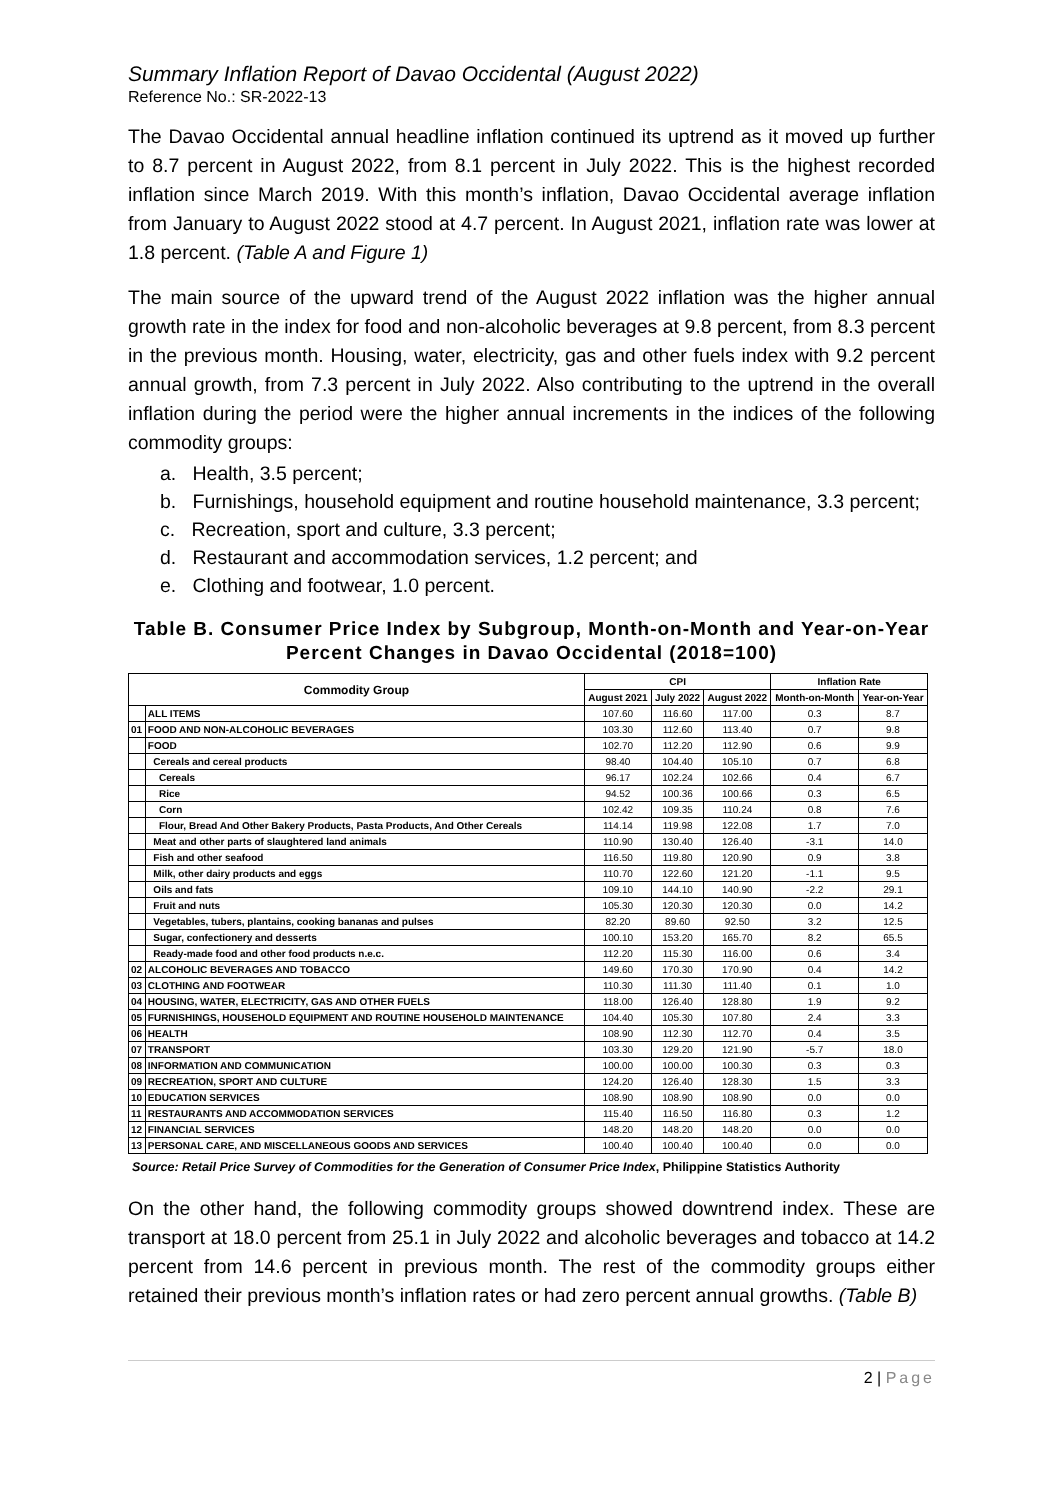Summary Inflation Report of Davao Occidental (August 2022)
Reference No.: SR-2022-13
The Davao Occidental annual headline inflation continued its uptrend as it moved up further to 8.7 percent in August 2022, from 8.1 percent in July 2022. This is the highest recorded inflation since March 2019. With this month’s inflation, Davao Occidental average inflation from January to August 2022 stood at 4.7 percent. In August 2021, inflation rate was lower at 1.8 percent. (Table A and Figure 1)
The main source of the upward trend of the August 2022 inflation was the higher annual growth rate in the index for food and non-alcoholic beverages at 9.8 percent, from 8.3 percent in the previous month. Housing, water, electricity, gas and other fuels index with 9.2 percent annual growth, from 7.3 percent in July 2022. Also contributing to the uptrend in the overall inflation during the period were the higher annual increments in the indices of the following commodity groups:
a. Health, 3.5 percent;
b. Furnishings, household equipment and routine household maintenance, 3.3 percent;
c. Recreation, sport and culture, 3.3 percent;
d. Restaurant and accommodation services, 1.2 percent; and
e. Clothing and footwear, 1.0 percent.
Table B. Consumer Price Index by Subgroup, Month-on-Month and Year-on-Year Percent Changes in Davao Occidental (2018=100)
| Commodity Group | | CPI | | | Inflation Rate | |
| --- | --- | --- | --- | --- | --- | --- |
| | | August 2021 | July 2022 | August 2022 | Month-on-Month | Year-on-Year |
| | ALL ITEMS | 107.60 | 116.60 | 117.00 | 0.3 | 8.7 |
| 01 | FOOD AND NON-ALCOHOLIC BEVERAGES | 103.30 | 112.60 | 113.40 | 0.7 | 9.8 |
| | FOOD | 102.70 | 112.20 | 112.90 | 0.6 | 9.9 |
| | Cereals and cereal products | 98.40 | 104.40 | 105.10 | 0.7 | 6.8 |
| | Cereals | 96.17 | 102.24 | 102.66 | 0.4 | 6.7 |
| | Rice | 94.52 | 100.36 | 100.66 | 0.3 | 6.5 |
| | Corn | 102.42 | 109.35 | 110.24 | 0.8 | 7.6 |
| | Flour, Bread And Other Bakery Products, Pasta Products, And Other Cereals | 114.14 | 119.98 | 122.08 | 1.7 | 7.0 |
| | Meat and other parts of slaughtered land animals | 110.90 | 130.40 | 126.40 | -3.1 | 14.0 |
| | Fish and other seafood | 116.50 | 119.80 | 120.90 | 0.9 | 3.8 |
| | Milk, other dairy products and eggs | 110.70 | 122.60 | 121.20 | -1.1 | 9.5 |
| | Oils and fats | 109.10 | 144.10 | 140.90 | -2.2 | 29.1 |
| | Fruit and nuts | 105.30 | 120.30 | 120.30 | 0.0 | 14.2 |
| | Vegetables, tubers, plantains, cooking bananas and pulses | 82.20 | 89.60 | 92.50 | 3.2 | 12.5 |
| | Sugar, confectionery and desserts | 100.10 | 153.20 | 165.70 | 8.2 | 65.5 |
| | Ready-made food and other food products n.e.c. | 112.20 | 115.30 | 116.00 | 0.6 | 3.4 |
| 02 | ALCOHOLIC BEVERAGES AND TOBACCO | 149.60 | 170.30 | 170.90 | 0.4 | 14.2 |
| 03 | CLOTHING AND FOOTWEAR | 110.30 | 111.30 | 111.40 | 0.1 | 1.0 |
| 04 | HOUSING, WATER, ELECTRICITY, GAS AND OTHER FUELS | 118.00 | 126.40 | 128.80 | 1.9 | 9.2 |
| 05 | FURNISHINGS, HOUSEHOLD EQUIPMENT AND ROUTINE HOUSEHOLD MAINTENANCE | 104.40 | 105.30 | 107.80 | 2.4 | 3.3 |
| 06 | HEALTH | 108.90 | 112.30 | 112.70 | 0.4 | 3.5 |
| 07 | TRANSPORT | 103.30 | 129.20 | 121.90 | -5.7 | 18.0 |
| 08 | INFORMATION AND COMMUNICATION | 100.00 | 100.00 | 100.30 | 0.3 | 0.3 |
| 09 | RECREATION, SPORT AND CULTURE | 124.20 | 126.40 | 128.30 | 1.5 | 3.3 |
| 10 | EDUCATION SERVICES | 108.90 | 108.90 | 108.90 | 0.0 | 0.0 |
| 11 | RESTAURANTS AND ACCOMMODATION SERVICES | 115.40 | 116.50 | 116.80 | 0.3 | 1.2 |
| 12 | FINANCIAL SERVICES | 148.20 | 148.20 | 148.20 | 0.0 | 0.0 |
| 13 | PERSONAL CARE, AND MISCELLANEOUS GOODS AND SERVICES | 100.40 | 100.40 | 100.40 | 0.0 | 0.0 |
Source: Retail Price Survey of Commodities for the Generation of Consumer Price Index, Philippine Statistics Authority
On the other hand, the following commodity groups showed downtrend index. These are transport at 18.0 percent from 25.1 in July 2022 and alcoholic beverages and tobacco at 14.2 percent from 14.6 percent in previous month. The rest of the commodity groups either retained their previous month’s inflation rates or had zero percent annual growths. (Table B)
2 | Page